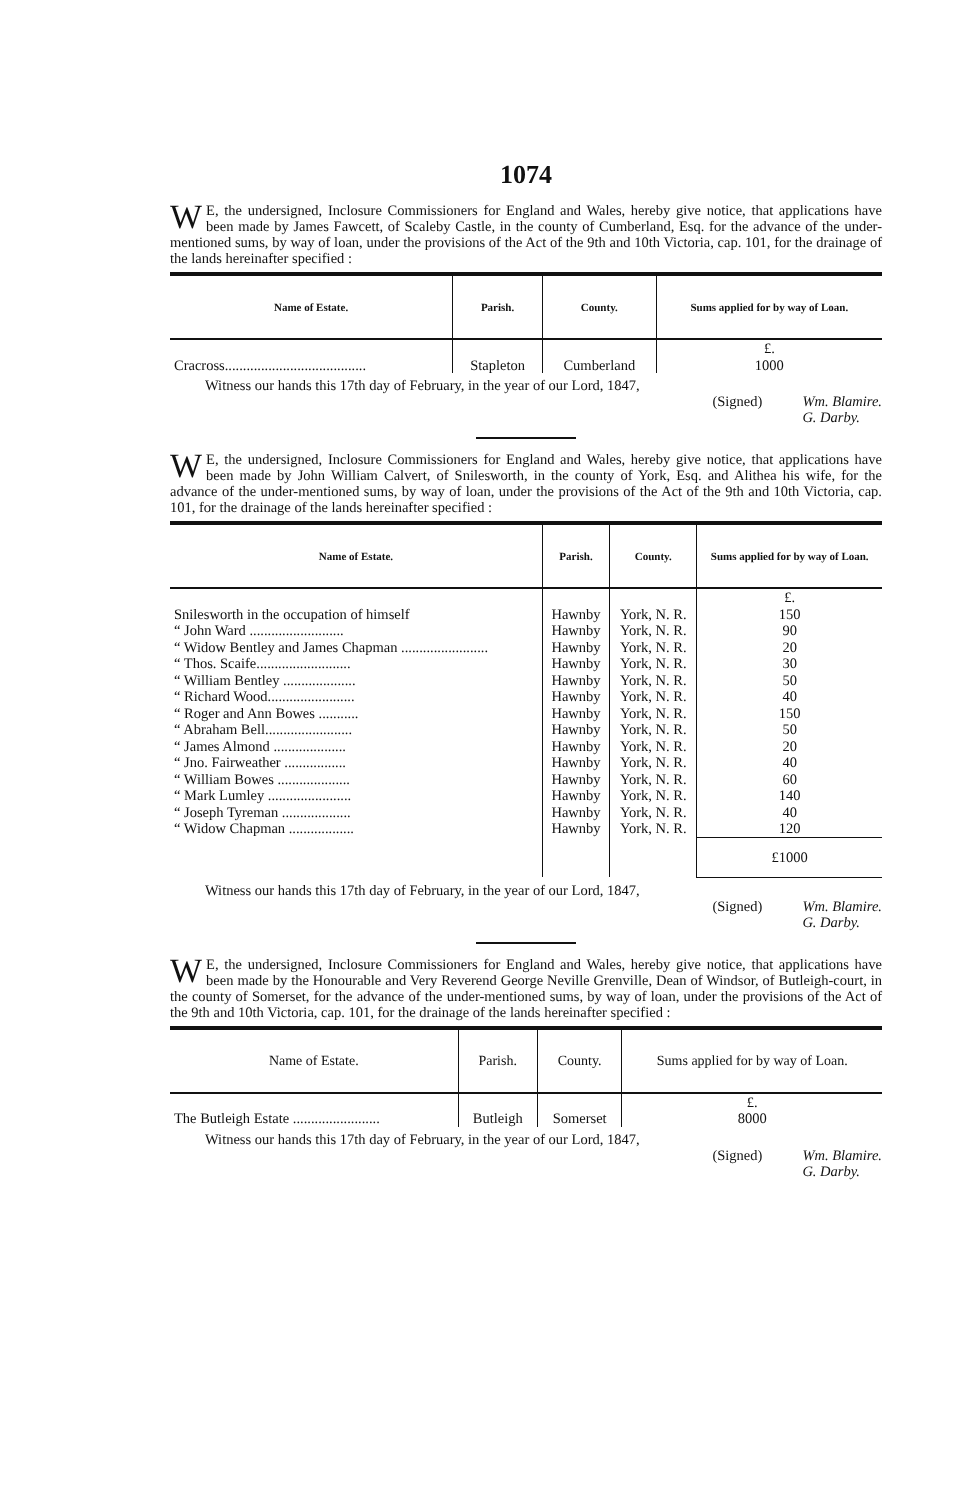1074
WE, the undersigned, Inclosure Commissioners for England and Wales, hereby give notice, that applications have been made by James Fawcett, of Scaleby Castle, in the county of Cumberland, Esq. for the advance of the under-mentioned sums, by way of loan, under the provisions of the Act of the 9th and 10th Victoria, cap. 101, for the drainage of the lands hereinafter specified :
| Name of Estate. | Parish. | County. | Sums applied for by way of Loan. |
| --- | --- | --- | --- |
| | | | £. |
| Cracross....................................... | Stapleton | Cumberland | 1000 |
Witness our hands this 17th day of February, in the year of our Lord, 1847,
(Signed) Wm. Blamire.
G. Darby.
WE, the undersigned, Inclosure Commissioners for England and Wales, hereby give notice, that applications have been made by John William Calvert, of Snilesworth, in the county of York, Esq. and Alithea his wife, for the advance of the under-mentioned sums, by way of loan, under the provisions of the Act of the 9th and 10th Victoria, cap. 101, for the drainage of the lands hereinafter specified :
| Name of Estate. | Parish. | County. | Sums applied for by way of Loan. |
| --- | --- | --- | --- |
| | | | £. |
| Snilesworth in the occupation of himself | Hawnby | York, N. R. | 150 |
| “ John Ward .......................... | Hawnby | York, N. R. | 90 |
| “ Widow Bentley and James Chapman ........................ | Hawnby | York, N. R. | 20 |
| “ Thos. Scaife.......................... | Hawnby | York, N. R. | 30 |
| “ William Bentley .................... | Hawnby | York, N. R. | 50 |
| “ Richard Wood........................ | Hawnby | York, N. R. | 40 |
| “ Roger and Ann Bowes ........... | Hawnby | York, N. R. | 150 |
| “ Abraham Bell........................ | Hawnby | York, N. R. | 50 |
| “ James Almond .................... | Hawnby | York, N. R. | 20 |
| “ Jno. Fairweather ................. | Hawnby | York, N. R. | 40 |
| “ William Bowes .................... | Hawnby | York, N. R. | 60 |
| “ Mark Lumley ....................... | Hawnby | York, N. R. | 140 |
| “ Joseph Tyreman ................... | Hawnby | York, N. R. | 40 |
| “ Widow Chapman .................. | Hawnby | York, N. R. | 120 |
| | | | £1000 |
Witness our hands this 17th day of February, in the year of our Lord, 1847,
(Signed) Wm. Blamire.
G. Darby.
WE, the undersigned, Inclosure Commissioners for England and Wales, hereby give notice, that applications have been made by the Honourable and Very Reverend George Neville Grenville, Dean of Windsor, of Butleigh-court, in the county of Somerset, for the advance of the under-mentioned sums, by way of loan, under the provisions of the Act of the 9th and 10th Victoria, cap. 101, for the drainage of the lands hereinafter specified :
| Name of Estate. | Parish. | County. | Sums applied for by way of Loan. |
| --- | --- | --- | --- |
| | | | £. |
| The Butleigh Estate ........................ | Butleigh | Somerset | 8000 |
Witness our hands this 17th day of February, in the year of our Lord, 1847,
(Signed) Wm. Blamire.
G. Darby.